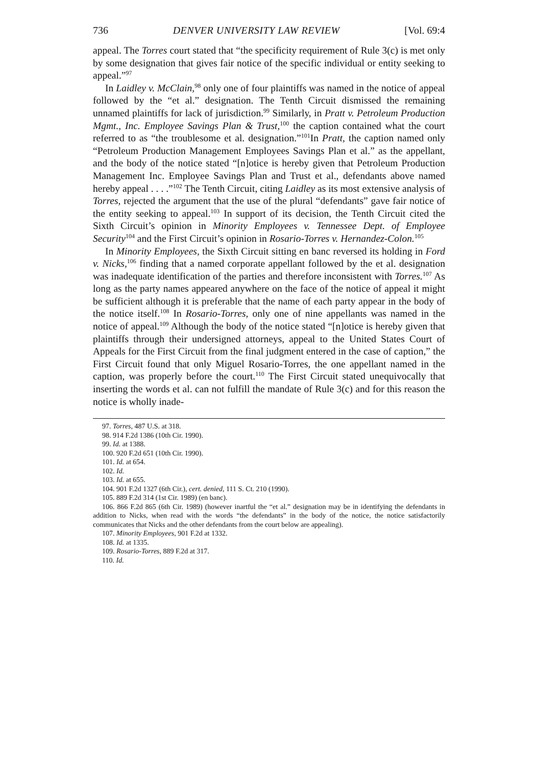736 DENVER UNIVERSITY LAW REVIEW [Vol. 69:4
appeal. The Torres court stated that “the specificity requirement of Rule 3(c) is met only by some designation that gives fair notice of the specific individual or entity seeking to appeal.”<sup>97</sup>
In Laidley v. McClain,<sup>98</sup> only one of four plaintiffs was named in the notice of appeal followed by the “et al.” designation. The Tenth Circuit dismissed the remaining unnamed plaintiffs for lack of jurisdiction.<sup>99</sup> Similarly, in Pratt v. Petroleum Production Mgmt., Inc. Employee Savings Plan & Trust,<sup>100</sup> the caption contained what the court referred to as “the troublesome et al. designation.”<sup>101</sup>In Pratt, the caption named only “Petroleum Production Management Employees Savings Plan et al.” as the appellant, and the body of the notice stated “[n]otice is hereby given that Petroleum Production Management Inc. Employee Savings Plan and Trust et al., defendants above named hereby appeal . . . .”<sup>102</sup> The Tenth Circuit, citing Laidley as its most extensive analysis of Torres, rejected the argument that the use of the plural “defendants” gave fair notice of the entity seeking to appeal.<sup>103</sup> In support of its decision, the Tenth Circuit cited the Sixth Circuit’s opinion in Minority Employees v. Tennessee Dept. of Employee Security<sup>104</sup> and the First Circuit’s opinion in Rosario-Torres v. Hernandez-Colon.<sup>105</sup>
In Minority Employees, the Sixth Circuit sitting en banc reversed its holding in Ford v. Nicks,<sup>106</sup> finding that a named corporate appellant followed by the et al. designation was inadequate identification of the parties and therefore inconsistent with Torres.<sup>107</sup> As long as the party names appeared anywhere on the face of the notice of appeal it might be sufficient although it is preferable that the name of each party appear in the body of the notice itself.<sup>108</sup> In Rosario-Torres, only one of nine appellants was named in the notice of appeal.<sup>109</sup> Although the body of the notice stated “[n]otice is hereby given that plaintiffs through their undersigned attorneys, appeal to the United States Court of Appeals for the First Circuit from the final judgment entered in the case of caption,” the First Circuit found that only Miguel Rosario-Torres, the one appellant named in the caption, was properly before the court.<sup>110</sup> The First Circuit stated unequivocally that inserting the words et al. can not fulfill the mandate of Rule 3(c) and for this reason the notice is wholly inade-
97. Torres, 487 U.S. at 318.
98. 914 F.2d 1386 (10th Cir. 1990).
99. Id. at 1388.
100. 920 F.2d 651 (10th Cir. 1990).
101. Id. at 654.
102. Id.
103. Id. at 655.
104. 901 F.2d 1327 (6th Cir.), cert. denied, 111 S. Ct. 210 (1990).
105. 889 F.2d 314 (1st Cir. 1989) (en banc).
106. 866 F.2d 865 (6th Cir. 1989) (however inartful the “et al.” designation may be in identifying the defendants in addition to Nicks, when read with the words “the defendants” in the body of the notice, the notice satisfactorily communicates that Nicks and the other defendants from the court below are appealing).
107. Minority Employees, 901 F.2d at 1332.
108. Id. at 1335.
109. Rosario-Torres, 889 F.2d at 317.
110. Id.